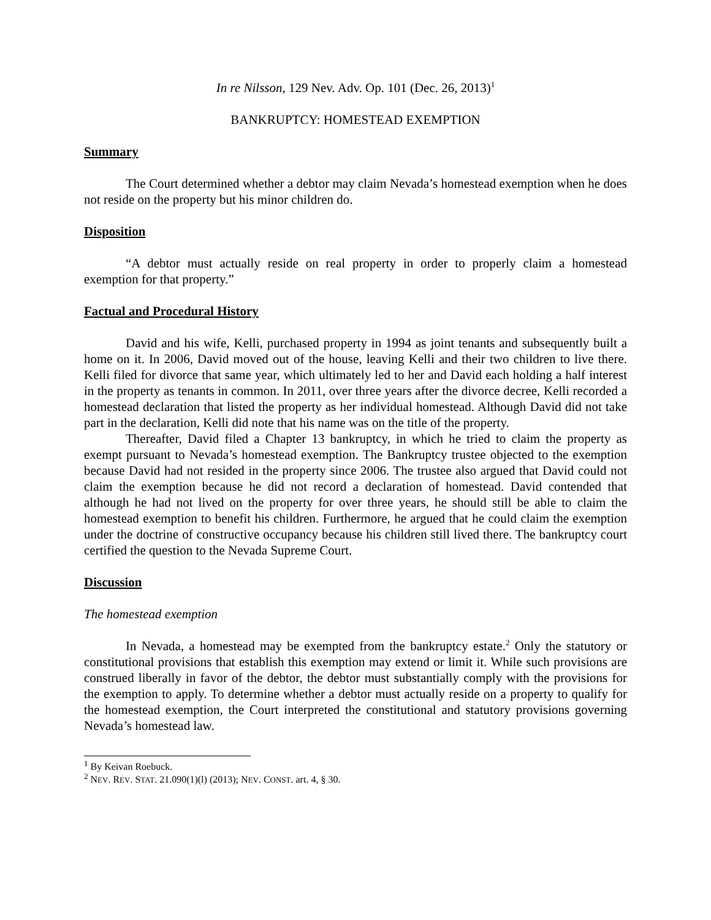In re Nilsson, 129 Nev. Adv. Op. 101 (Dec. 26, 2013)<sup>1</sup>
BANKRUPTCY: HOMESTEAD EXEMPTION
Summary
The Court determined whether a debtor may claim Nevada’s homestead exemption when he does not reside on the property but his minor children do.
Disposition
“A debtor must actually reside on real property in order to properly claim a homestead exemption for that property.”
Factual and Procedural History
David and his wife, Kelli, purchased property in 1994 as joint tenants and subsequently built a home on it. In 2006, David moved out of the house, leaving Kelli and their two children to live there. Kelli filed for divorce that same year, which ultimately led to her and David each holding a half interest in the property as tenants in common. In 2011, over three years after the divorce decree, Kelli recorded a homestead declaration that listed the property as her individual homestead. Although David did not take part in the declaration, Kelli did note that his name was on the title of the property.
Thereafter, David filed a Chapter 13 bankruptcy, in which he tried to claim the property as exempt pursuant to Nevada’s homestead exemption. The Bankruptcy trustee objected to the exemption because David had not resided in the property since 2006. The trustee also argued that David could not claim the exemption because he did not record a declaration of homestead. David contended that although he had not lived on the property for over three years, he should still be able to claim the homestead exemption to benefit his children. Furthermore, he argued that he could claim the exemption under the doctrine of constructive occupancy because his children still lived there. The bankruptcy court certified the question to the Nevada Supreme Court.
Discussion
The homestead exemption
In Nevada, a homestead may be exempted from the bankruptcy estate.<sup>2</sup> Only the statutory or constitutional provisions that establish this exemption may extend or limit it. While such provisions are construed liberally in favor of the debtor, the debtor must substantially comply with the provisions for the exemption to apply. To determine whether a debtor must actually reside on a property to qualify for the homestead exemption, the Court interpreted the constitutional and statutory provisions governing Nevada’s homestead law.
<sup>1</sup> By Keivan Roebuck.
<sup>2</sup> NEV. REV. STAT. 21.090(1)(l) (2013); NEV. CONST. art. 4, § 30.